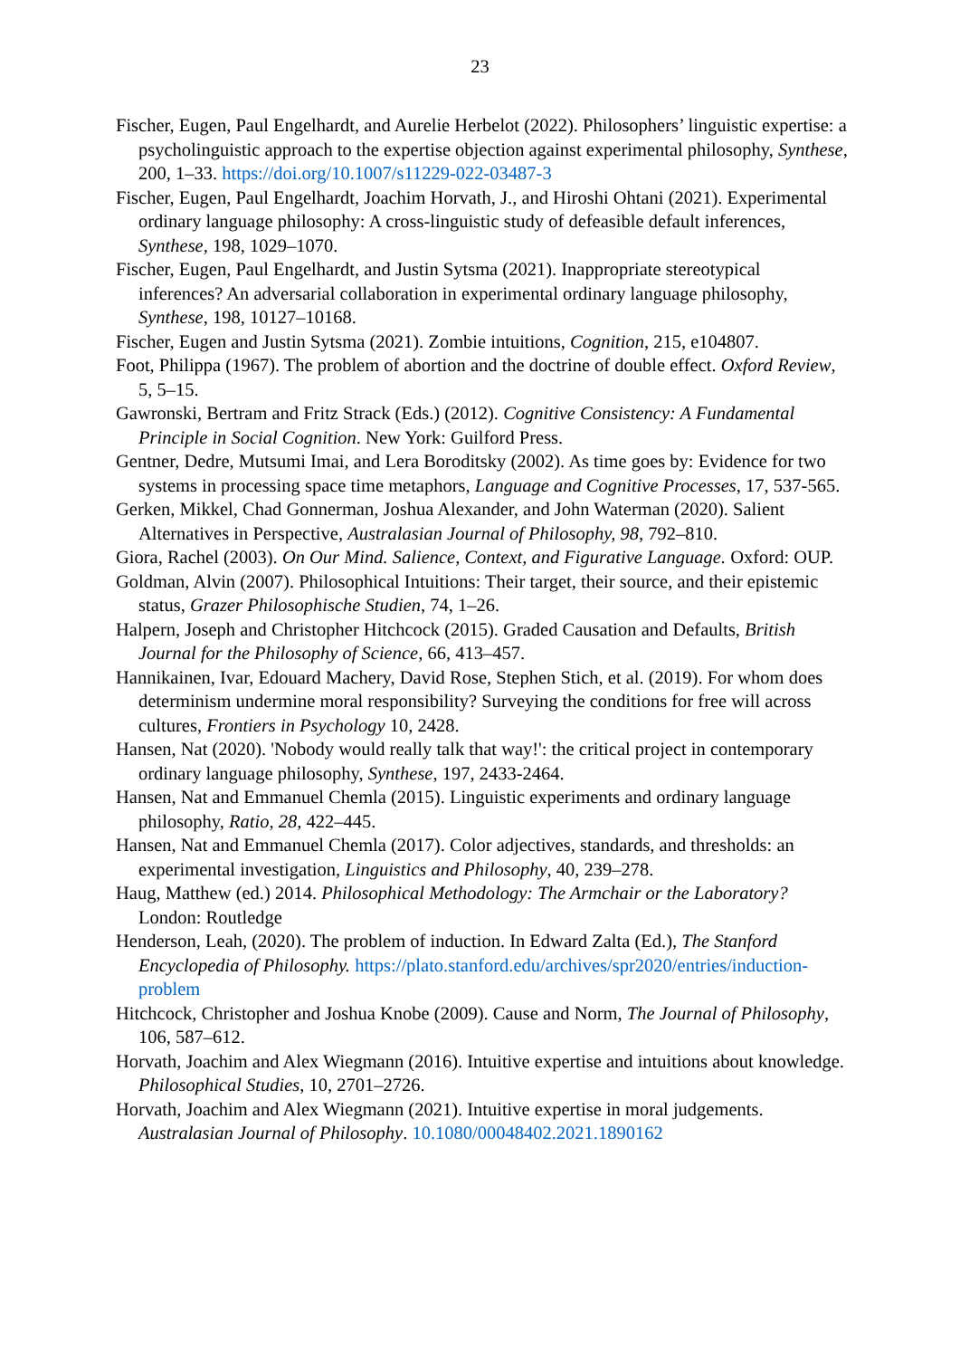23
Fischer, Eugen, Paul Engelhardt, and Aurelie Herbelot (2022). Philosophers’ linguistic expertise: a psycholinguistic approach to the expertise objection against experimental philosophy, Synthese, 200, 1–33. https://doi.org/10.1007/s11229-022-03487-3
Fischer, Eugen, Paul Engelhardt, Joachim Horvath, J., and Hiroshi Ohtani (2021). Experimental ordinary language philosophy: A cross-linguistic study of defeasible default inferences, Synthese, 198, 1029–1070.
Fischer, Eugen, Paul Engelhardt, and Justin Sytsma (2021). Inappropriate stereotypical inferences? An adversarial collaboration in experimental ordinary language philosophy, Synthese, 198, 10127–10168.
Fischer, Eugen and Justin Sytsma (2021). Zombie intuitions, Cognition, 215, e104807.
Foot, Philippa (1967). The problem of abortion and the doctrine of double effect. Oxford Review, 5, 5–15.
Gawronski, Bertram and Fritz Strack (Eds.) (2012). Cognitive Consistency: A Fundamental Principle in Social Cognition. New York: Guilford Press.
Gentner, Dedre, Mutsumi Imai, and Lera Boroditsky (2002). As time goes by: Evidence for two systems in processing space time metaphors, Language and Cognitive Processes, 17, 537-565.
Gerken, Mikkel, Chad Gonnerman, Joshua Alexander, and John Waterman (2020). Salient Alternatives in Perspective, Australasian Journal of Philosophy, 98, 792–810.
Giora, Rachel (2003). On Our Mind. Salience, Context, and Figurative Language. Oxford: OUP.
Goldman, Alvin (2007). Philosophical Intuitions: Their target, their source, and their epistemic status, Grazer Philosophische Studien, 74, 1–26.
Halpern, Joseph and Christopher Hitchcock (2015). Graded Causation and Defaults, British Journal for the Philosophy of Science, 66, 413–457.
Hannikainen, Ivar, Edouard Machery, David Rose, Stephen Stich, et al. (2019). For whom does determinism undermine moral responsibility? Surveying the conditions for free will across cultures, Frontiers in Psychology 10, 2428.
Hansen, Nat (2020). 'Nobody would really talk that way!': the critical project in contemporary ordinary language philosophy, Synthese, 197, 2433-2464.
Hansen, Nat and Emmanuel Chemla (2015). Linguistic experiments and ordinary language philosophy, Ratio, 28, 422–445.
Hansen, Nat and Emmanuel Chemla (2017). Color adjectives, standards, and thresholds: an experimental investigation, Linguistics and Philosophy, 40, 239–278.
Haug, Matthew (ed.) 2014. Philosophical Methodology: The Armchair or the Laboratory? London: Routledge
Henderson, Leah, (2020). The problem of induction. In Edward Zalta (Ed.), The Stanford Encyclopedia of Philosophy. https://plato.stanford.edu/archives/spr2020/entries/induction-problem
Hitchcock, Christopher and Joshua Knobe (2009). Cause and Norm, The Journal of Philosophy, 106, 587–612.
Horvath, Joachim and Alex Wiegmann (2016). Intuitive expertise and intuitions about knowledge. Philosophical Studies, 10, 2701–2726.
Horvath, Joachim and Alex Wiegmann (2021). Intuitive expertise in moral judgements. Australasian Journal of Philosophy. 10.1080/00048402.2021.1890162